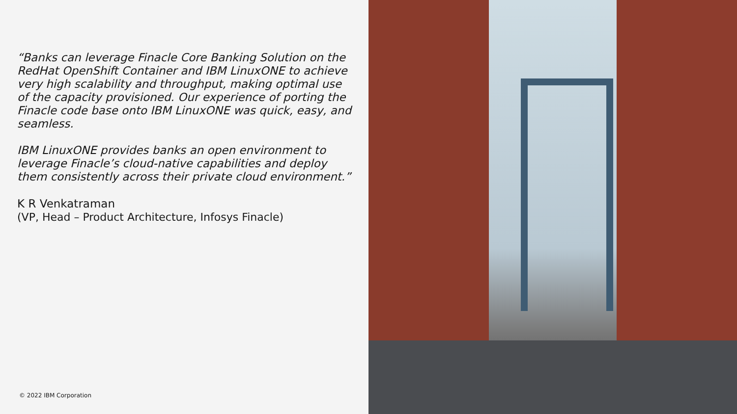“Banks can leverage Finacle Core Banking Solution on the RedHat OpenShift Container and IBM LinuxONE to achieve very high scalability and throughput, making optimal use of the capacity provisioned. Our experience of porting the Finacle code base onto IBM LinuxONE was quick, easy, and seamless.
IBM LinuxONE provides banks an open environment to leverage Finacle’s cloud-native capabilities and deploy them consistently across their private cloud environment.”
K R Venkatraman
(VP, Head – Product Architecture, Infosys Finacle)
© 2022 IBM Corporation